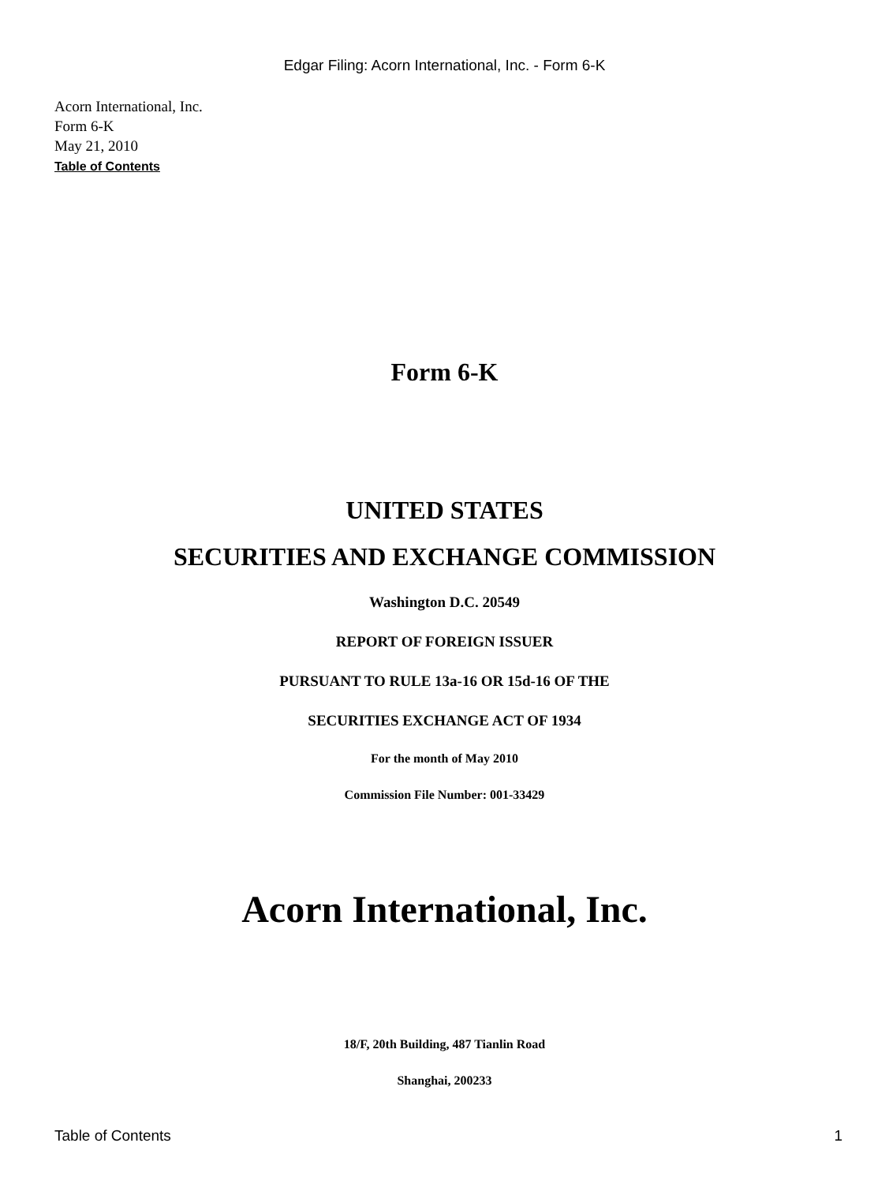Edgar Filing: Acorn International, Inc. - Form 6-K
Acorn International, Inc.
Form 6-K
May 21, 2010
Table of Contents
Form 6-K
UNITED STATES
SECURITIES AND EXCHANGE COMMISSION
Washington D.C. 20549
REPORT OF FOREIGN ISSUER
PURSUANT TO RULE 13a-16 OR 15d-16 OF THE
SECURITIES EXCHANGE ACT OF 1934
For the month of May 2010
Commission File Number: 001-33429
Acorn International, Inc.
18/F, 20th Building, 487 Tianlin Road
Shanghai, 200233
Table of Contents 1